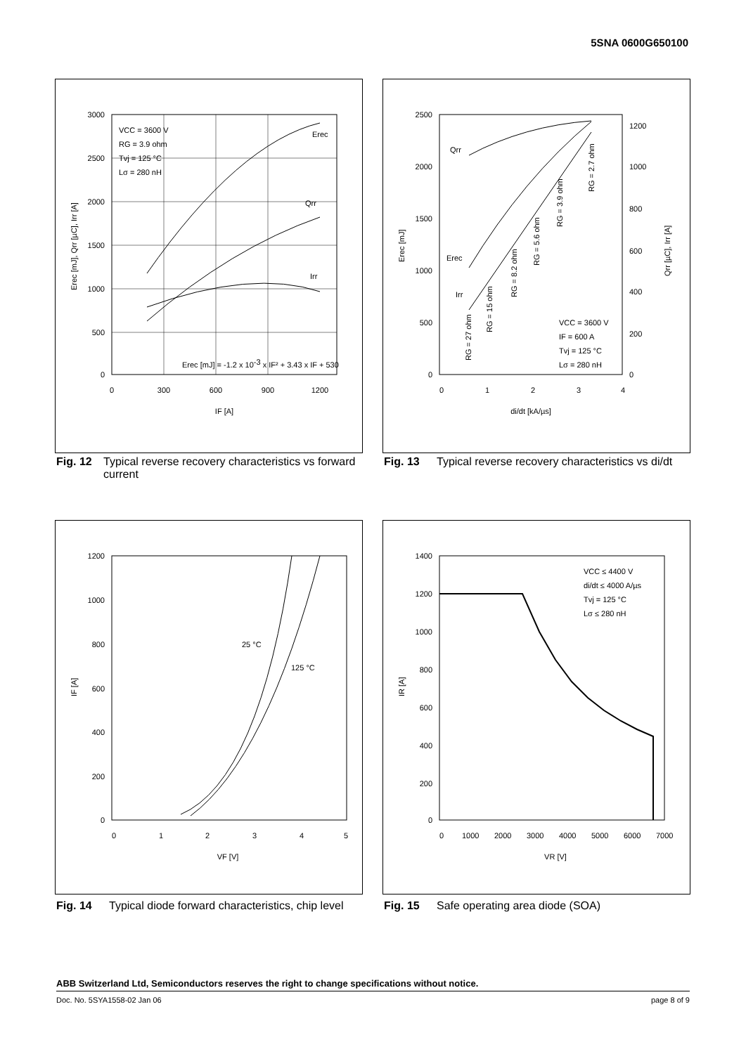5SNA 0600G650100
3000
2500
2000
1500
1000
500
0
0
300
600
900
1200
IF [A]
VCC = 3600 V
RG = 3.9 ohm
Tvj = 125 °C
Lσ = 280 nH
Erec
Qrr
Irr
Erec [mJ] = -1.2 x 10-3 x IF² + 3.43 x IF + 530
Erec [mJ], Qrr [µC], Irr [A]
Fig. 12 Typical reverse recovery characteristics vs forward current
2500
2000
1500
1000
500
0
1200
1000
800
600
400
200
0
0
1
2
3
4
di/dt [kA/µs]
Qrr
Erec
Irr
VCC = 3600 V
IF = 600 A
Tvj = 125 °C
Lσ = 280 nH
RG = 27 ohm
RG = 15 ohm
RG = 8.2 ohm
RG = 5.6 ohm
RG = 3.9 ohm
RG = 2.7 ohm
Erec [mJ]
Qrr [µC], Irr [A]
Fig. 13 Typical reverse recovery characteristics vs di/dt
1200
1000
800
600
400
200
0
0
1
2
3
4
5
VF [V]
25 °C
125 °C
IF [A]
Fig. 14 Typical diode forward characteristics, chip level
1400
1200
1000
800
600
400
200
0
0
1000
2000
3000
4000
5000
6000
7000
VR [V]
VCC ≤ 4400 V
di/dt ≤ 4000 A/µs
Tvj = 125 °C
Lσ ≤ 280 nH
IR [A]
Fig. 15 Safe operating area diode (SOA)
ABB Switzerland Ltd, Semiconductors reserves the right to change specifications without notice.
Doc. No. 5SYA1558-02 Jan 06 page 8 of 9